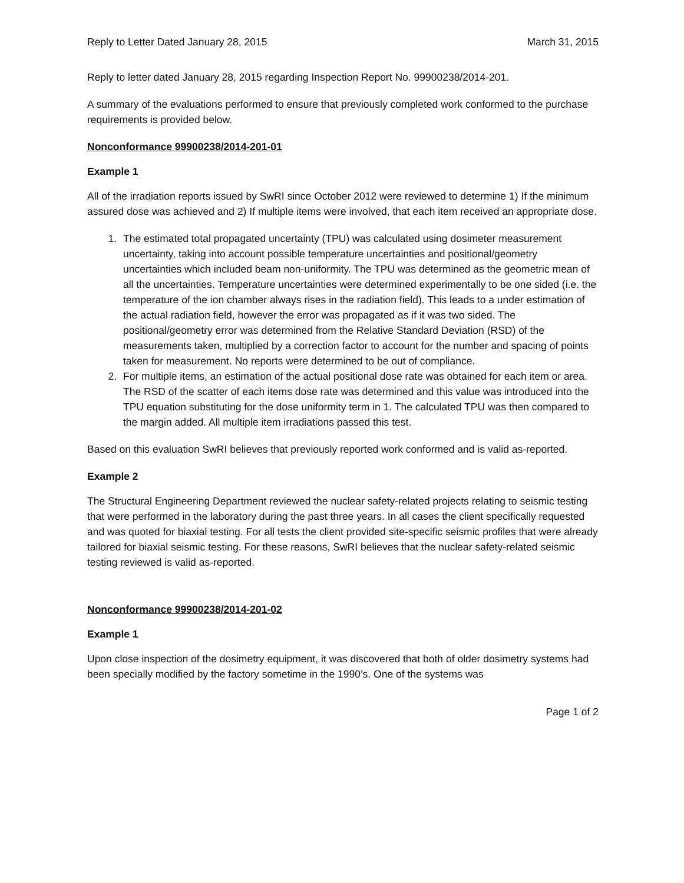Reply to Letter Dated January 28, 2015 March 31, 2015
Reply to letter dated January 28, 2015 regarding Inspection Report No. 99900238/2014-201.
A summary of the evaluations performed to ensure that previously completed work conformed to the purchase requirements is provided below.
Nonconformance 99900238/2014-201-01
Example 1
All of the irradiation reports issued by SwRI since October 2012 were reviewed to determine 1) If the minimum assured dose was achieved and 2) If multiple items were involved, that each item received an appropriate dose.
1. The estimated total propagated uncertainty (TPU) was calculated using dosimeter measurement uncertainty, taking into account possible temperature uncertainties and positional/geometry uncertainties which included beam non-uniformity. The TPU was determined as the geometric mean of all the uncertainties. Temperature uncertainties were determined experimentally to be one sided (i.e. the temperature of the ion chamber always rises in the radiation field). This leads to a under estimation of the actual radiation field, however the error was propagated as if it was two sided. The positional/geometry error was determined from the Relative Standard Deviation (RSD) of the measurements taken, multiplied by a correction factor to account for the number and spacing of points taken for measurement. No reports were determined to be out of compliance.
2. For multiple items, an estimation of the actual positional dose rate was obtained for each item or area. The RSD of the scatter of each items dose rate was determined and this value was introduced into the TPU equation substituting for the dose uniformity term in 1. The calculated TPU was then compared to the margin added. All multiple item irradiations passed this test.
Based on this evaluation SwRI believes that previously reported work conformed and is valid as-reported.
Example 2
The Structural Engineering Department reviewed the nuclear safety-related projects relating to seismic testing that were performed in the laboratory during the past three years. In all cases the client specifically requested and was quoted for biaxial testing. For all tests the client provided site-specific seismic profiles that were already tailored for biaxial seismic testing. For these reasons, SwRI believes that the nuclear safety-related seismic testing reviewed is valid as-reported.
Nonconformance 99900238/2014-201-02
Example 1
Upon close inspection of the dosimetry equipment, it was discovered that both of older dosimetry systems had been specially modified by the factory sometime in the 1990’s. One of the systems was
Page 1 of 2